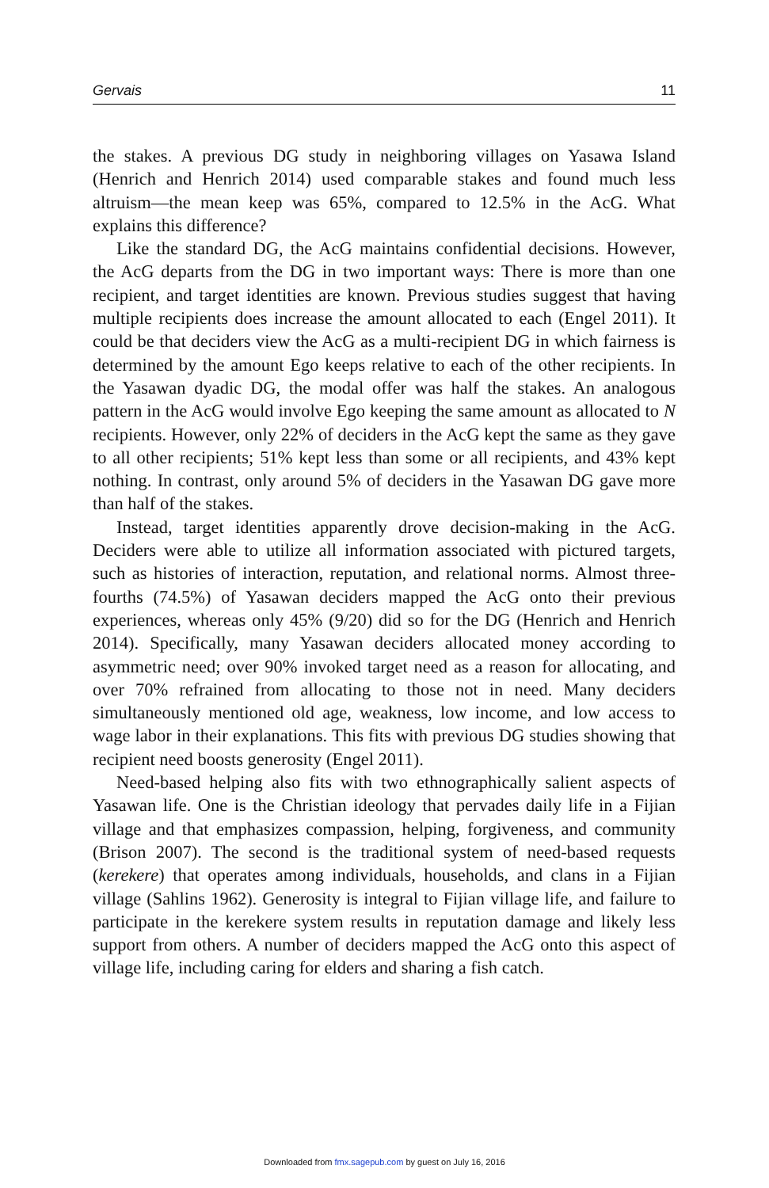Gervais 11
the stakes. A previous DG study in neighboring villages on Yasawa Island (Henrich and Henrich 2014) used comparable stakes and found much less altruism—the mean keep was 65%, compared to 12.5% in the AcG. What explains this difference?
Like the standard DG, the AcG maintains confidential decisions. However, the AcG departs from the DG in two important ways: There is more than one recipient, and target identities are known. Previous studies suggest that having multiple recipients does increase the amount allocated to each (Engel 2011). It could be that deciders view the AcG as a multi-recipient DG in which fairness is determined by the amount Ego keeps relative to each of the other recipients. In the Yasawan dyadic DG, the modal offer was half the stakes. An analogous pattern in the AcG would involve Ego keeping the same amount as allocated to N recipients. However, only 22% of deciders in the AcG kept the same as they gave to all other recipients; 51% kept less than some or all recipients, and 43% kept nothing. In contrast, only around 5% of deciders in the Yasawan DG gave more than half of the stakes.
Instead, target identities apparently drove decision-making in the AcG. Deciders were able to utilize all information associated with pictured targets, such as histories of interaction, reputation, and relational norms. Almost three-fourths (74.5%) of Yasawan deciders mapped the AcG onto their previous experiences, whereas only 45% (9/20) did so for the DG (Henrich and Henrich 2014). Specifically, many Yasawan deciders allocated money according to asymmetric need; over 90% invoked target need as a reason for allocating, and over 70% refrained from allocating to those not in need. Many deciders simultaneously mentioned old age, weakness, low income, and low access to wage labor in their explanations. This fits with previous DG studies showing that recipient need boosts generosity (Engel 2011).
Need-based helping also fits with two ethnographically salient aspects of Yasawan life. One is the Christian ideology that pervades daily life in a Fijian village and that emphasizes compassion, helping, forgiveness, and community (Brison 2007). The second is the traditional system of need-based requests (kerekere) that operates among individuals, households, and clans in a Fijian village (Sahlins 1962). Generosity is integral to Fijian village life, and failure to participate in the kerekere system results in reputation damage and likely less support from others. A number of deciders mapped the AcG onto this aspect of village life, including caring for elders and sharing a fish catch.
Downloaded from fmx.sagepub.com by guest on July 16, 2016